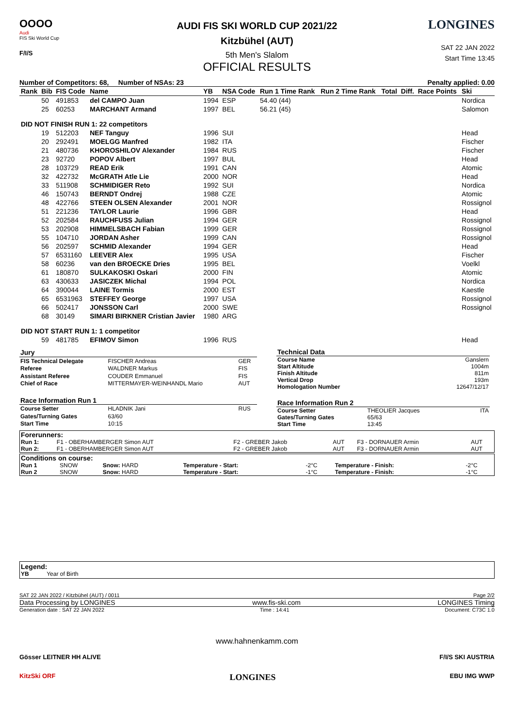OOOO
Audi
FIS Ski World Cup
F/I/S
AUDI FIS SKI WORLD CUP 2021/22
Kitzbühel (AUT)
5th Men's Slalom
OFFICIAL RESULTS
LONGINES
SAT 22 JAN 2022
Start Time 13:45
Number of Competitors: 68, Number of NSAs: 23 Penalty applied: 0.00
| Rank | Bib | FIS Code | Name | YB | NSA Code | Run 1 Time Rank | Run 2 Time Rank | Total | Diff. | Race Points | Ski |
| --- | --- | --- | --- | --- | --- | --- | --- | --- | --- | --- | --- |
| | 50 | 491853 | del CAMPO Juan | 1994 | ESP | 54.40 (44) | | | | | Nordica |
| | 25 | 60253 | MARCHANT Armand | 1997 | BEL | 56.21 (45) | | | | | Salomon |
| DID NOT FINISH RUN 1: 22 competitors | | | | | | | | | | | |
| | 19 | 512203 | NEF Tanguy | 1996 | SUI | | | | | | Head |
| | 20 | 292491 | MOELGG Manfred | 1982 | ITA | | | | | | Fischer |
| | 21 | 480736 | KHOROSHILOV Alexander | 1984 | RUS | | | | | | Fischer |
| | 23 | 92720 | POPOV Albert | 1997 | BUL | | | | | | Head |
| | 28 | 103729 | READ Erik | 1991 | CAN | | | | | | Atomic |
| | 32 | 422732 | McGRATH Atle Lie | 2000 | NOR | | | | | | Head |
| | 33 | 511908 | SCHMIDIGER Reto | 1992 | SUI | | | | | | Nordica |
| | 46 | 150743 | BERNDT Ondrej | 1988 | CZE | | | | | | Atomic |
| | 48 | 422766 | STEEN OLSEN Alexander | 2001 | NOR | | | | | | Rossignol |
| | 51 | 221236 | TAYLOR Laurie | 1996 | GBR | | | | | | Head |
| | 52 | 202584 | RAUCHFUSS Julian | 1994 | GER | | | | | | Rossignol |
| | 53 | 202908 | HIMMELSBACH Fabian | 1999 | GER | | | | | | Rossignol |
| | 55 | 104710 | JORDAN Asher | 1999 | CAN | | | | | | Rossignol |
| | 56 | 202597 | SCHMID Alexander | 1994 | GER | | | | | | Head |
| | 57 | 6531160 | LEEVER Alex | 1995 | USA | | | | | | Fischer |
| | 58 | 60236 | van den BROECKE Dries | 1995 | BEL | | | | | | Voelkl |
| | 61 | 180870 | SULKAKOSKI Oskari | 2000 | FIN | | | | | | Atomic |
| | 63 | 430633 | JASICZEK Michal | 1994 | POL | | | | | | Nordica |
| | 64 | 390044 | LAINE Tormis | 2000 | EST | | | | | | Kaestle |
| | 65 | 6531963 | STEFFEY George | 1997 | USA | | | | | | Rossignol |
| | 66 | 502417 | JONSSON Carl | 2000 | SWE | | | | | | Rossignol |
| | 68 | 30149 | SIMARI BIRKNER Cristian Javier | 1980 | ARG | | | | | | |
| DID NOT START RUN 1: 1 competitor | | | | | | | | | | | |
| | 59 | 481785 | EFIMOV Simon | 1996 | RUS | | | | | | Head |
| Jury | | |
| FIS Technical Delegate | FISCHER Andreas | GER |
| Referee | WALDNER Markus | FIS |
| Assistant Referee | COUDER Emmanuel | FIS |
| Chief of Race | MITTERMAYER-WEINHANDL Mario | AUT |
| Race Information Run 1 | | |
| Course Setter | HLADNIK Jani | RUS |
| Gates/Turning Gates | 63/60 | |
| Start Time | 10:15 | |
| Technical Data | | |
| Course Name | | Ganslern |
| Start Altitude | | 1004m |
| Finish Altitude | | 811m |
| Vertical Drop | | 193m |
| Homologation Number | | 12647/12/17 |
| Race Information Run 2 | | |
| Course Setter | THEOLIER Jacques | ITA |
| Gates/Turning Gates | 65/63 | |
| Start Time | 13:45 | |
| Forerunners: | | | | | |
| Run 1: | F1 - OBERHAMBERGER Simon AUT | F2 - GREBER Jakob | AUT | F3 - DORNAUER Armin | AUT |
| Run 2: | F1 - OBERHAMBERGER Simon AUT | F2 - GREBER Jakob | AUT | F3 - DORNAUER Armin | AUT |
| Conditions on course: | | | | | | |
| Run 1 | SNOW | Snow: HARD | Temperature - Start: | -2°C | Temperature - Finish: | -2°C |
| Run 2 | SNOW | Snow: HARD | Temperature - Start: | -1°C | Temperature - Finish: | -1°C |
Legend:
YB Year of Birth
SAT 22 JAN 2022 / Kitzbühel (AUT) / 0011 Page 2/2
Data Processing by LONGINES www.fis-ski.com LONGINES Timing
Generation date : SAT 22 JAN 2022 Time : 14:41 Document: C73C 1.0
www.hahnenkamm.com
Gösser LEITNER HH ALIVE F/I/S SKI AUSTRIA
KitzSki ORF LONGINES EBU IMG WWP